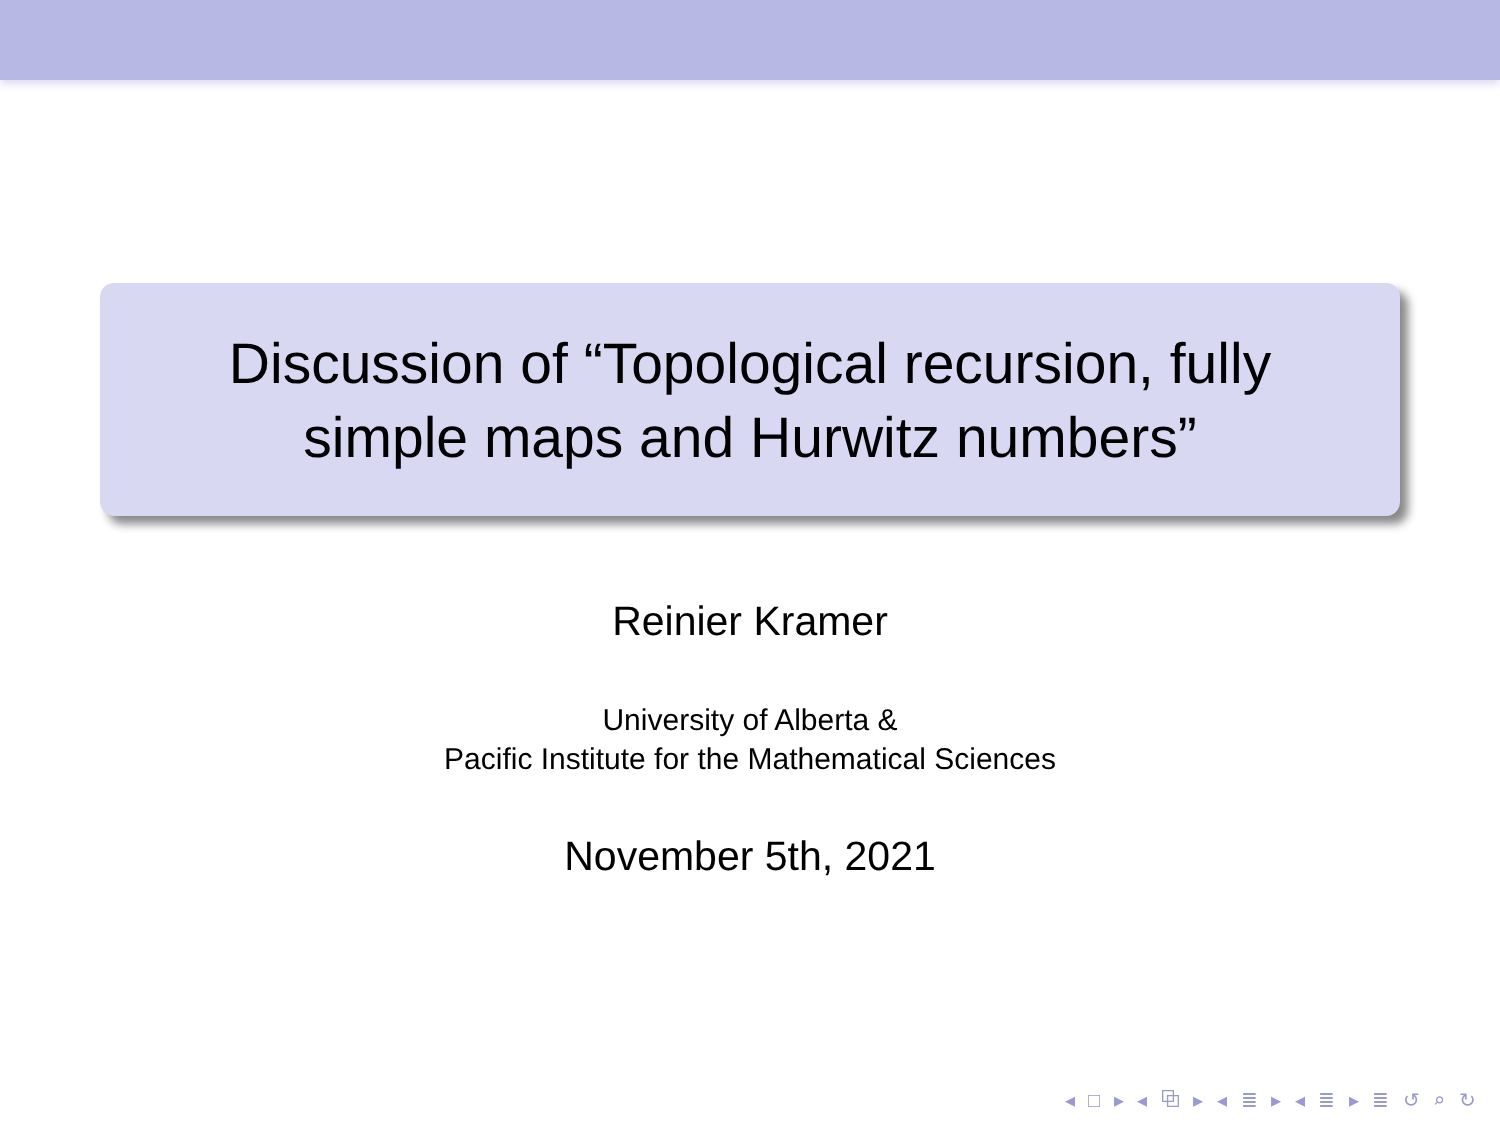Discussion of “Topological recursion, fully
simple maps and Hurwitz numbers”
Reinier Kramer
University of Alberta &
Pacific Institute for the Mathematical Sciences
November 5th, 2021
◂ □ ▸ ◂ ⧉ ▸ ◂ ≣ ▸ ◂ ≣ ▸ ≣ ↺ ⌕ ↻